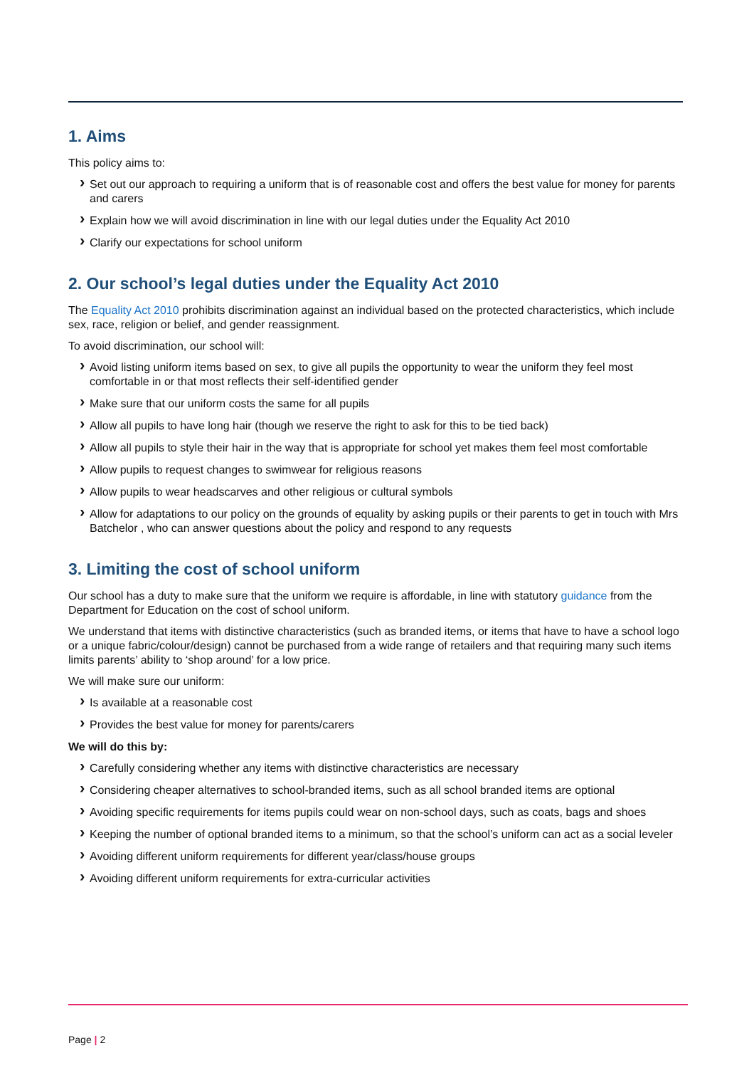1. Aims
This policy aims to:
Set out our approach to requiring a uniform that is of reasonable cost and offers the best value for money for parents and carers
Explain how we will avoid discrimination in line with our legal duties under the Equality Act 2010
Clarify our expectations for school uniform
2. Our school’s legal duties under the Equality Act 2010
The Equality Act 2010 prohibits discrimination against an individual based on the protected characteristics, which include sex, race, religion or belief, and gender reassignment.
To avoid discrimination, our school will:
Avoid listing uniform items based on sex, to give all pupils the opportunity to wear the uniform they feel most comfortable in or that most reflects their self-identified gender
Make sure that our uniform costs the same for all pupils
Allow all pupils to have long hair (though we reserve the right to ask for this to be tied back)
Allow all pupils to style their hair in the way that is appropriate for school yet makes them feel most comfortable
Allow pupils to request changes to swimwear for religious reasons
Allow pupils to wear headscarves and other religious or cultural symbols
Allow for adaptations to our policy on the grounds of equality by asking pupils or their parents to get in touch with Mrs Batchelor , who can answer questions about the policy and respond to any requests
3. Limiting the cost of school uniform
Our school has a duty to make sure that the uniform we require is affordable, in line with statutory guidance from the Department for Education on the cost of school uniform.
We understand that items with distinctive characteristics (such as branded items, or items that have to have a school logo or a unique fabric/colour/design) cannot be purchased from a wide range of retailers and that requiring many such items limits parents’ ability to ‘shop around’ for a low price.
We will make sure our uniform:
Is available at a reasonable cost
Provides the best value for money for parents/carers
We will do this by:
Carefully considering whether any items with distinctive characteristics are necessary
Considering cheaper alternatives to school-branded items, such as all school branded items are optional
Avoiding specific requirements for items pupils could wear on non-school days, such as coats, bags and shoes
Keeping the number of optional branded items to a minimum, so that the school’s uniform can act as a social leveler
Avoiding different uniform requirements for different year/class/house groups
Avoiding different uniform requirements for extra-curricular activities
Page | 2